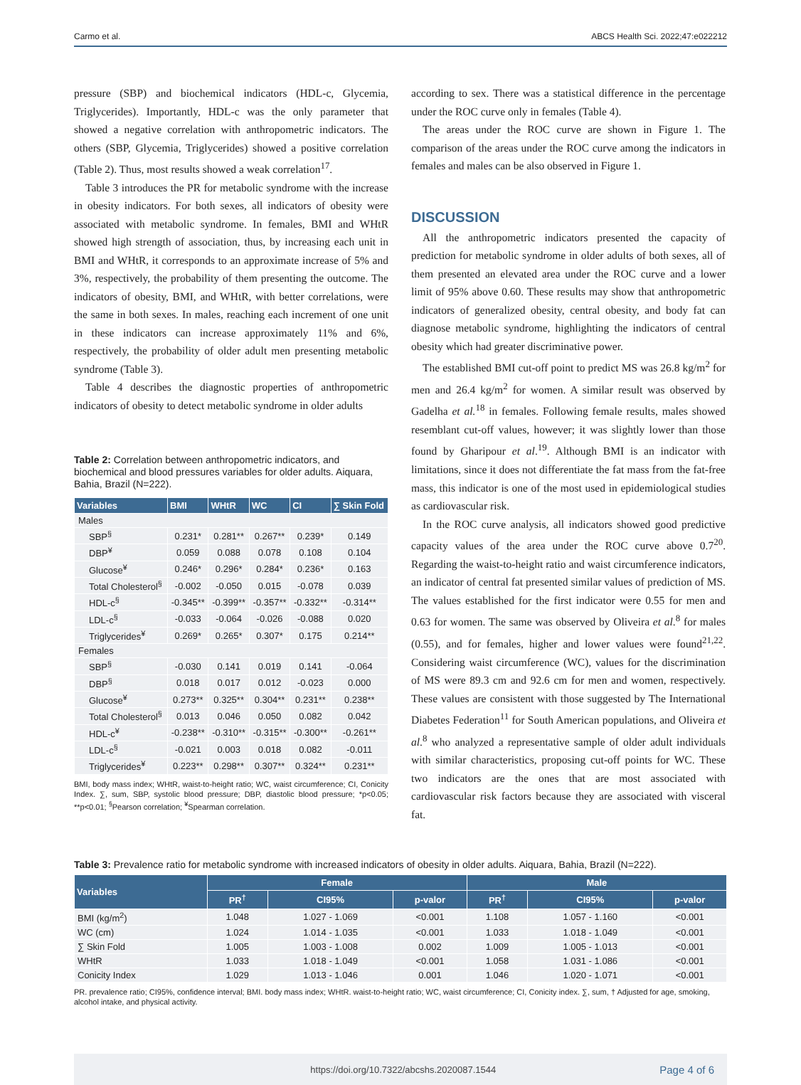Carmo et al. ABCS Health Sci. 2022;47:e022212
pressure (SBP) and biochemical indicators (HDL-c, Glycemia, Triglycerides). Importantly, HDL-c was the only parameter that showed a negative correlation with anthropometric indicators. The others (SBP, Glycemia, Triglycerides) showed a positive correlation (Table 2). Thus, most results showed a weak correlation<sup>17</sup>.
Table 3 introduces the PR for metabolic syndrome with the increase in obesity indicators. For both sexes, all indicators of obesity were associated with metabolic syndrome. In females, BMI and WHtR showed high strength of association, thus, by increasing each unit in BMI and WHtR, it corresponds to an approximate increase of 5% and 3%, respectively, the probability of them presenting the outcome. The indicators of obesity, BMI, and WHtR, with better correlations, were the same in both sexes. In males, reaching each increment of one unit in these indicators can increase approximately 11% and 6%, respectively, the probability of older adult men presenting metabolic syndrome (Table 3).
Table 4 describes the diagnostic properties of anthropometric indicators of obesity to detect metabolic syndrome in older adults
Table 2: Correlation between anthropometric indicators, and biochemical and blood pressures variables for older adults. Aiquara, Bahia, Brazil (N=222).
| Variables | BMI | WHtR | WC | CI | ∑ Skin Fold |
| --- | --- | --- | --- | --- | --- |
| Males | | | | | |
| SBP<sup>§</sup> | 0.231* | 0.281** | 0.267** | 0.239* | 0.149 |
| DBP<sup>¥</sup> | 0.059 | 0.088 | 0.078 | 0.108 | 0.104 |
| Glucose<sup>¥</sup> | 0.246* | 0.296* | 0.284* | 0.236* | 0.163 |
| Total Cholesterol<sup>§</sup> | -0.002 | -0.050 | 0.015 | -0.078 | 0.039 |
| HDL-c<sup>§</sup> | -0.345** | -0.399** | -0.357** | -0.332** | -0.314** |
| LDL-c<sup>§</sup> | -0.033 | -0.064 | -0.026 | -0.088 | 0.020 |
| Triglycerides<sup>¥</sup> | 0.269* | 0.265* | 0.307* | 0.175 | 0.214** |
| Females | | | | | |
| SBP<sup>§</sup> | -0.030 | 0.141 | 0.019 | 0.141 | -0.064 |
| DBP<sup>§</sup> | 0.018 | 0.017 | 0.012 | -0.023 | 0.000 |
| Glucose<sup>¥</sup> | 0.273** | 0.325** | 0.304** | 0.231** | 0.238** |
| Total Cholesterol<sup>§</sup> | 0.013 | 0.046 | 0.050 | 0.082 | 0.042 |
| HDL-c<sup>¥</sup> | -0.238** | -0.310** | -0.315** | -0.300** | -0.261** |
| LDL-c<sup>§</sup> | -0.021 | 0.003 | 0.018 | 0.082 | -0.011 |
| Triglycerides<sup>¥</sup> | 0.223** | 0.298** | 0.307** | 0.324** | 0.231** |
BMI, body mass index; WHtR, waist-to-height ratio; WC, waist circumference; CI, Conicity Index. ∑, sum, SBP, systolic blood pressure; DBP, diastolic blood pressure; *p<0.05; **p<0.01; <sup>§</sup>Pearson correlation; <sup>¥</sup>Spearman correlation.
according to sex. There was a statistical difference in the percentage under the ROC curve only in females (Table 4).
The areas under the ROC curve are shown in Figure 1. The comparison of the areas under the ROC curve among the indicators in females and males can be also observed in Figure 1.
DISCUSSION
All the anthropometric indicators presented the capacity of prediction for metabolic syndrome in older adults of both sexes, all of them presented an elevated area under the ROC curve and a lower limit of 95% above 0.60. These results may show that anthropometric indicators of generalized obesity, central obesity, and body fat can diagnose metabolic syndrome, highlighting the indicators of central obesity which had greater discriminative power.
The established BMI cut-off point to predict MS was 26.8 kg/m<sup>2</sup> for men and 26.4 kg/m<sup>2</sup> for women. A similar result was observed by Gadelha et al.<sup>18</sup> in females. Following female results, males showed resemblant cut-off values, however; it was slightly lower than those found by Gharipour et al.<sup>19</sup>. Although BMI is an indicator with limitations, since it does not differentiate the fat mass from the fat-free mass, this indicator is one of the most used in epidemiological studies as cardiovascular risk.
In the ROC curve analysis, all indicators showed good predictive capacity values of the area under the ROC curve above 0.7<sup>20</sup>. Regarding the waist-to-height ratio and waist circumference indicators, an indicator of central fat presented similar values of prediction of MS. The values established for the first indicator were 0.55 for men and 0.63 for women. The same was observed by Oliveira et al.<sup>8</sup> for males (0.55), and for females, higher and lower values were found<sup>21,22</sup>. Considering waist circumference (WC), values for the discrimination of MS were 89.3 cm and 92.6 cm for men and women, respectively. These values are consistent with those suggested by The International Diabetes Federation<sup>11</sup> for South American populations, and Oliveira et al.<sup>8</sup> who analyzed a representative sample of older adult individuals with similar characteristics, proposing cut-off points for WC. These two indicators are the ones that are most associated with cardiovascular risk factors because they are associated with visceral fat.
Table 3: Prevalence ratio for metabolic syndrome with increased indicators of obesity in older adults. Aiquara, Bahia, Brazil (N=222).
| Variables | Female | | | Male | | |
| --- | --- | --- | --- | --- | --- | --- |
| | PR<sup>†</sup> | CI95% | p-valor | PR<sup>†</sup> | CI95% | p-valor |
| BMI (kg/m<sup>2</sup>) | 1.048 | 1.027 - 1.069 | <0.001 | 1.108 | 1.057 - 1.160 | <0.001 |
| WC (cm) | 1.024 | 1.014 - 1.035 | <0.001 | 1.033 | 1.018 - 1.049 | <0.001 |
| ∑ Skin Fold | 1.005 | 1.003 - 1.008 | 0.002 | 1.009 | 1.005 - 1.013 | <0.001 |
| WHtR | 1.033 | 1.018 - 1.049 | <0.001 | 1.058 | 1.031 - 1.086 | <0.001 |
| Conicity Index | 1.029 | 1.013 - 1.046 | 0.001 | 1.046 | 1.020 - 1.071 | <0.001 |
PR. prevalence ratio; CI95%, confidence interval; BMI. body mass index; WHtR. waist-to-height ratio; WC, waist circumference; CI, Conicity index. ∑, sum, † Adjusted for age, smoking, alcohol intake, and physical activity.
https://doi.org/10.7322/abcshs.2020087.1544 Page 4 of 6